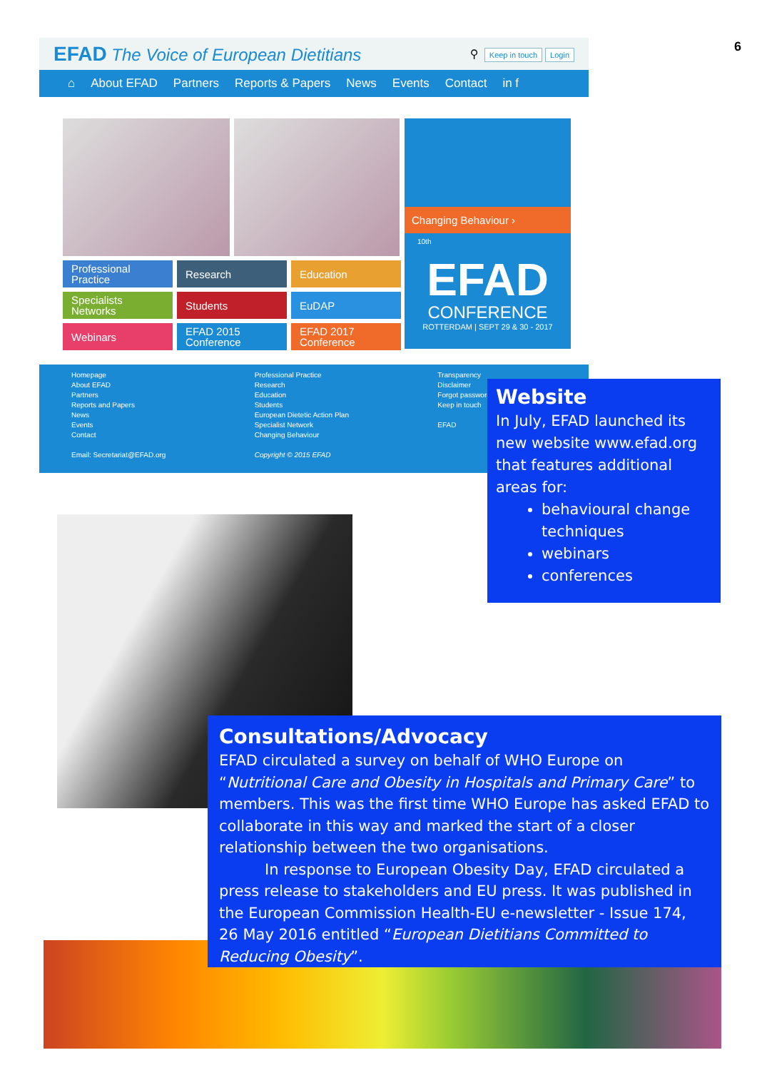6
EFAD The Voice of European Dietitians
⚲ Keep in touch Login
⌂ About EFAD Partners Reports & Papers News Events Contact in f
Professional Practice
Research
Education
Specialists Networks
Students
EuDAP
Webinars
EFAD 2015 Conference
EFAD 2017 Conference
Changing Behaviour ›
10th
EFAD
CONFERENCE
ROTTERDAM | SEPT 29 & 30 - 2017
Homepage
About EFAD
Partners
Reports and Papers
News
Events
Contact
Email: Secretariat@EFAD.org
Professional Practice
Research
Education
Students
European Dietetic Action Plan
Specialist Network
Changing Behaviour
Copyright © 2015 EFAD
Transparency
Disclaimer
Forgot password?
Keep in touch
EFAD
Website
In July, EFAD launched its new website www.efad.org that features additional areas for:
behavioural change techniques
webinars
conferences
Consultations/Advocacy
EFAD circulated a survey on behalf of WHO Europe on “Nutritional Care and Obesity in Hospitals and Primary Care” to members. This was the first time WHO Europe has asked EFAD to collaborate in this way and marked the start of a closer relationship between the two organisations.
In response to European Obesity Day, EFAD circulated a press release to stakeholders and EU press. It was published in the European Commission Health-EU e-newsletter - Issue 174, 26 May 2016 entitled “European Dietitians Committed to Reducing Obesity”.